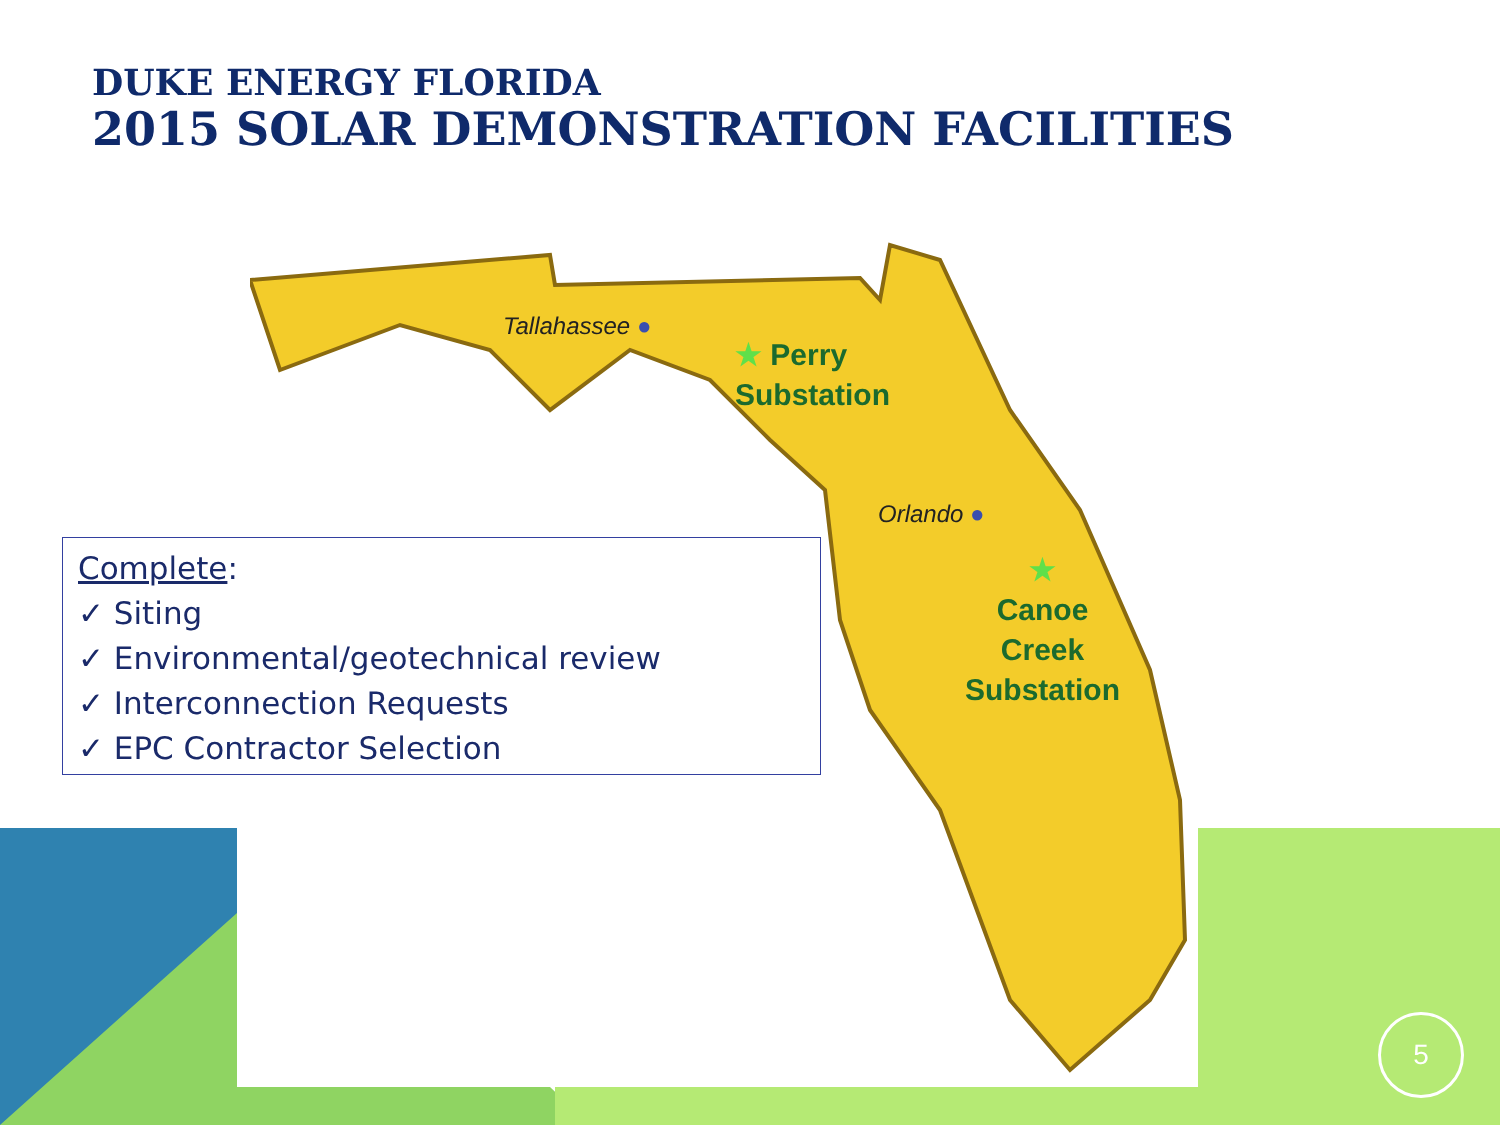DUKE ENERGY FLORIDA
2015 SOLAR DEMONSTRATION FACILITIES
Tallahassee ●
★ Perry
Substation
Orlando ●
★
Canoe
Creek
Substation
Complete:
✓ Siting
✓ Environmental/geotechnical review
✓ Interconnection Requests
✓ EPC Contractor Selection
5